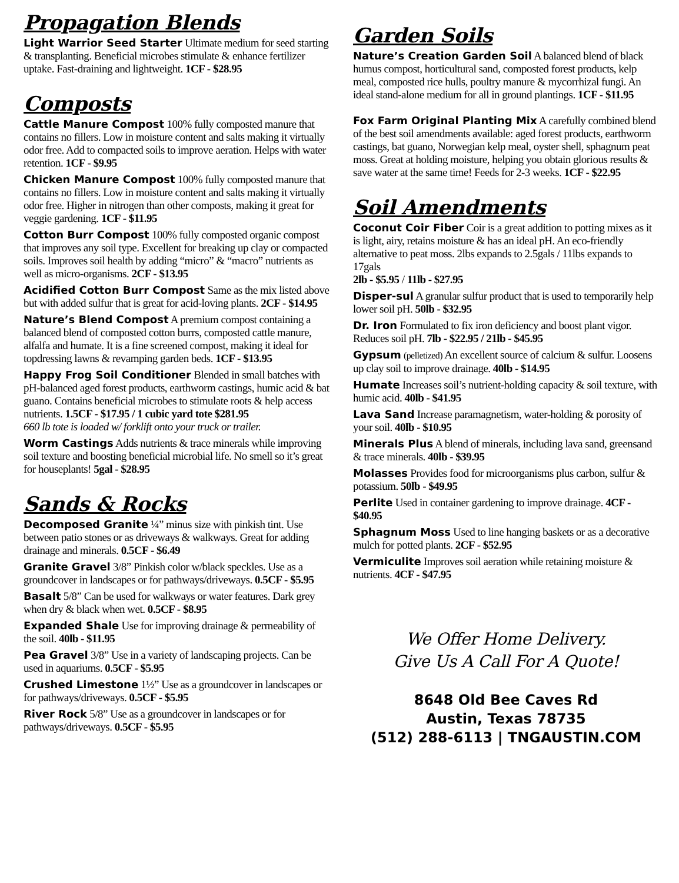Propagation Blends
Light Warrior Seed Starter Ultimate medium for seed starting & transplanting. Beneficial microbes stimulate & enhance fertilizer uptake. Fast-draining and lightweight. 1CF - $28.95
Composts
Cattle Manure Compost 100% fully composted manure that contains no fillers. Low in moisture content and salts making it virtually odor free. Add to compacted soils to improve aeration. Helps with water retention. 1CF - $9.95
Chicken Manure Compost 100% fully composted manure that contains no fillers. Low in moisture content and salts making it virtually odor free. Higher in nitrogen than other composts, making it great for veggie gardening. 1CF - $11.95
Cotton Burr Compost 100% fully composted organic compost that improves any soil type. Excellent for breaking up clay or compacted soils. Improves soil health by adding “micro” & “macro” nutrients as well as micro-organisms. 2CF - $13.95
Acidified Cotton Burr Compost Same as the mix listed above but with added sulfur that is great for acid-loving plants. 2CF - $14.95
Nature’s Blend Compost A premium compost containing a balanced blend of composted cotton burrs, composted cattle manure, alfalfa and humate. It is a fine screened compost, making it ideal for topdressing lawns & revamping garden beds. 1CF - $13.95
Happy Frog Soil Conditioner Blended in small batches with pH-balanced aged forest products, earthworm castings, humic acid & bat guano. Contains beneficial microbes to stimulate roots & help access nutrients. 1.5CF - $17.95 / 1 cubic yard tote $281.95
660 lb tote is loaded w/ forklift onto your truck or trailer.
Worm Castings Adds nutrients & trace minerals while improving soil texture and boosting beneficial microbial life. No smell so it’s great for houseplants! 5gal - $28.95
Sands & Rocks
Decomposed Granite ¼” minus size with pinkish tint. Use between patio stones or as driveways & walkways. Great for adding drainage and minerals. 0.5CF - $6.49
Granite Gravel 3/8” Pinkish color w/black speckles. Use as a groundcover in landscapes or for pathways/driveways. 0.5CF - $5.95
Basalt 5/8” Can be used for walkways or water features. Dark grey when dry & black when wet. 0.5CF - $8.95
Expanded Shale Use for improving drainage & permeability of the soil. 40lb - $11.95
Pea Gravel 3/8” Use in a variety of landscaping projects. Can be used in aquariums. 0.5CF - $5.95
Crushed Limestone 1½” Use as a groundcover in landscapes or for pathways/driveways. 0.5CF - $5.95
River Rock 5/8” Use as a groundcover in landscapes or for pathways/driveways. 0.5CF - $5.95
Garden Soils
Nature’s Creation Garden Soil A balanced blend of black humus compost, horticultural sand, composted forest products, kelp meal, composted rice hulls, poultry manure & mycorrhizal fungi. An ideal stand-alone medium for all in ground plantings. 1CF - $11.95
Fox Farm Original Planting Mix A carefully combined blend of the best soil amendments available: aged forest products, earthworm castings, bat guano, Norwegian kelp meal, oyster shell, sphagnum peat moss. Great at holding moisture, helping you obtain glorious results & save water at the same time! Feeds for 2-3 weeks. 1CF - $22.95
Soil Amendments
Coconut Coir Fiber Coir is a great addition to potting mixes as it is light, airy, retains moisture & has an ideal pH. An eco-friendly alternative to peat moss. 2lbs expands to 2.5gals / 11lbs expands to 17gals
2lb - $5.95 / 11lb - $27.95
Disper-sul A granular sulfur product that is used to temporarily help lower soil pH. 50lb - $32.95
Dr. Iron Formulated to fix iron deficiency and boost plant vigor. Reduces soil pH. 7lb - $22.95 / 21lb - $45.95
Gypsum (pelletized) An excellent source of calcium & sulfur. Loosens up clay soil to improve drainage. 40lb - $14.95
Humate Increases soil’s nutrient-holding capacity & soil texture, with humic acid. 40lb - $41.95
Lava Sand Increase paramagnetism, water-holding & porosity of your soil. 40lb - $10.95
Minerals Plus A blend of minerals, including lava sand, greensand & trace minerals. 40lb - $39.95
Molasses Provides food for microorganisms plus carbon, sulfur & potassium. 50lb - $49.95
Perlite Used in container gardening to improve drainage. 4CF - $40.95
Sphagnum Moss Used to line hanging baskets or as a decorative mulch for potted plants. 2CF - $52.95
Vermiculite Improves soil aeration while retaining moisture & nutrients. 4CF - $47.95
We Offer Home Delivery.
Give Us A Call For A Quote!
8648 Old Bee Caves Rd
Austin, Texas 78735
(512) 288-6113 | TNGAUSTIN.COM